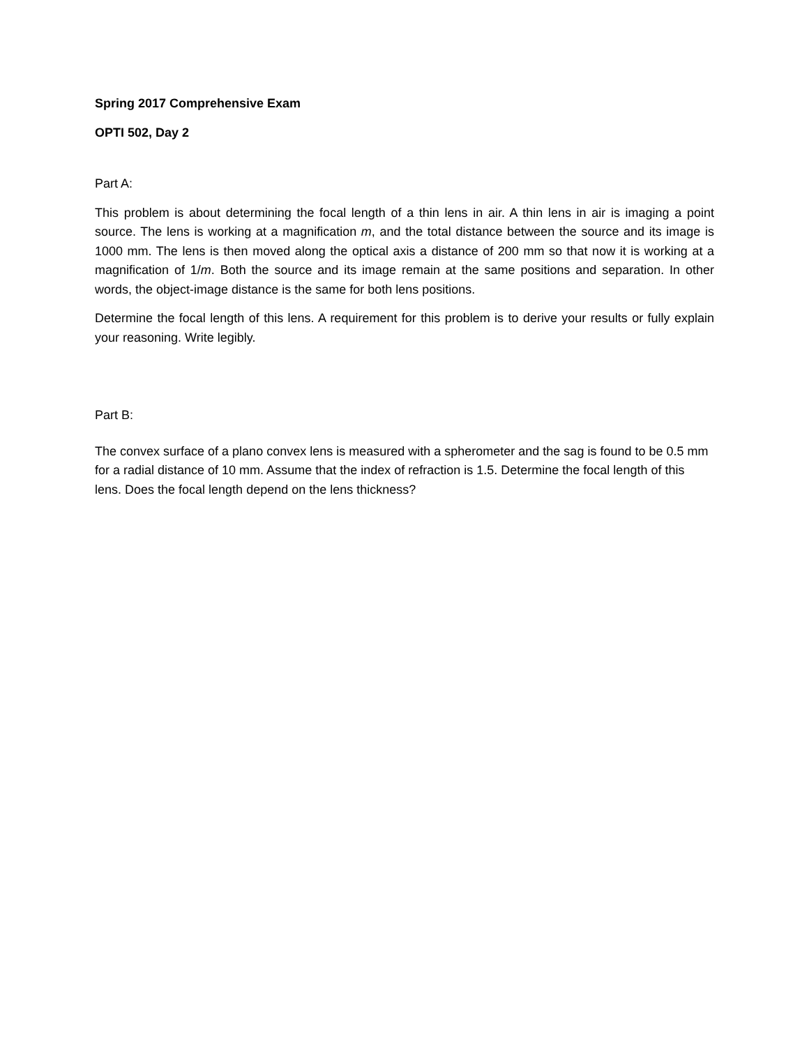Spring 2017 Comprehensive Exam
OPTI 502, Day 2
Part A:
This problem is about determining the focal length of a thin lens in air. A thin lens in air is imaging a point source. The lens is working at a magnification m, and the total distance between the source and its image is 1000 mm. The lens is then moved along the optical axis a distance of 200 mm so that now it is working at a magnification of 1/m. Both the source and its image remain at the same positions and separation. In other words, the object-image distance is the same for both lens positions.
Determine the focal length of this lens. A requirement for this problem is to derive your results or fully explain your reasoning. Write legibly.
Part B:
The convex surface of a plano convex lens is measured with a spherometer and the sag is found to be 0.5 mm for a radial distance of 10 mm. Assume that the index of refraction is 1.5. Determine the focal length of this lens. Does the focal length depend on the lens thickness?